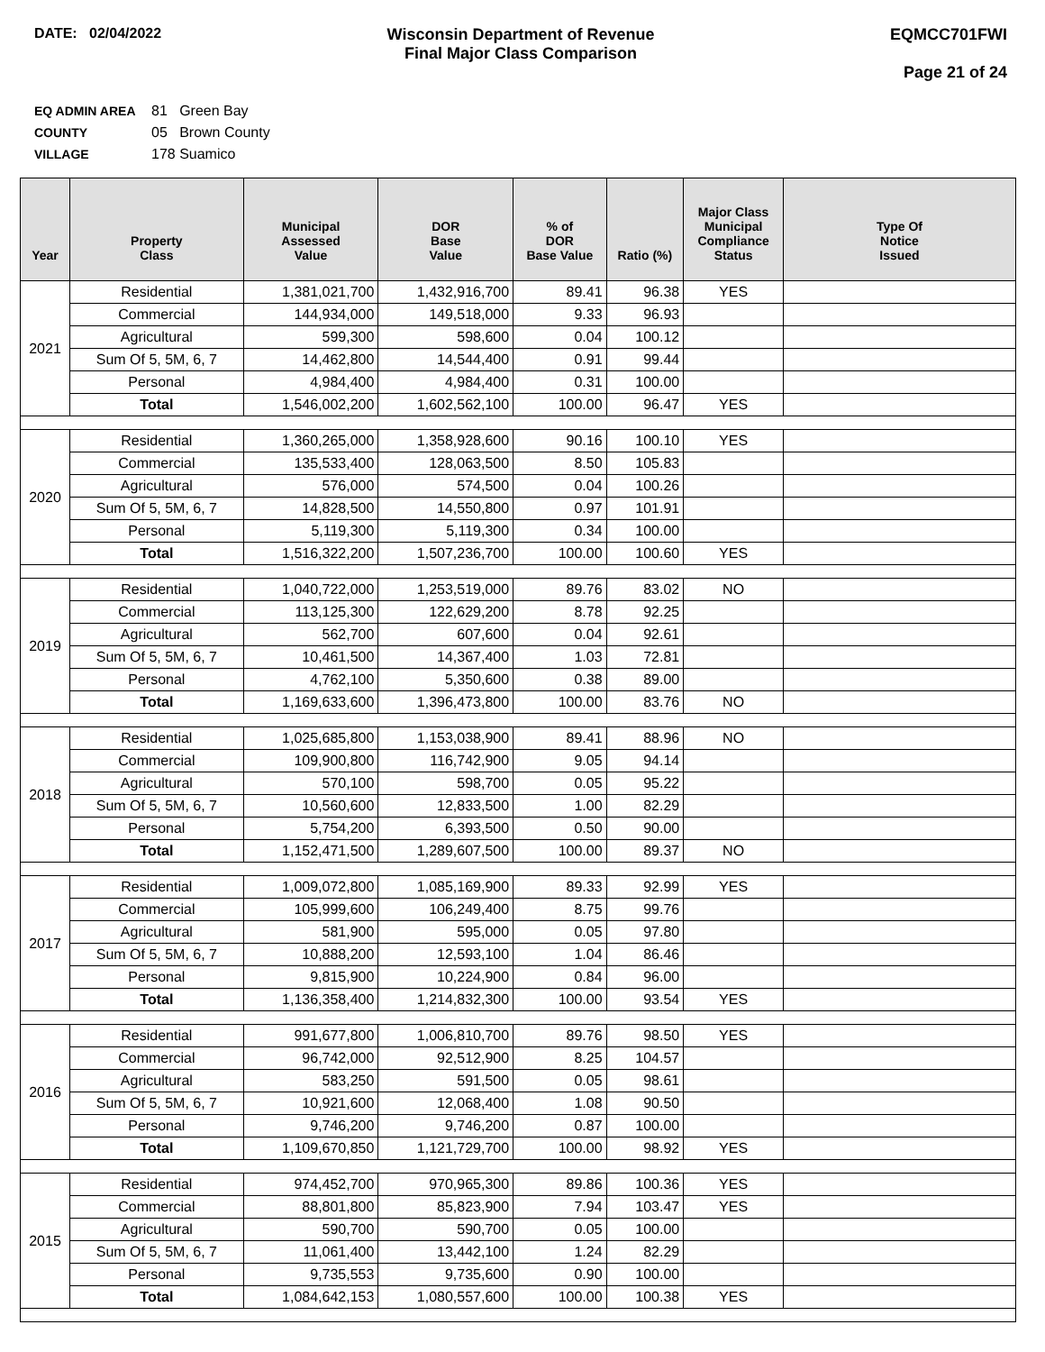DATE: 02/04/2022 Wisconsin Department of Revenue
Final Major Class Comparison
EQMCC701FWI
Page 21 of 24
EQ ADMIN AREA 81 Green Bay
COUNTY 05 Brown County
VILLAGE 178 Suamico
| Year | Property Class | Municipal Assessed Value | DOR Base Value | % of DOR Base Value | Ratio (%) | Major Class Municipal Compliance Status | Type Of Notice Issued |
| --- | --- | --- | --- | --- | --- | --- | --- |
| 2021 | Residential | 1,381,021,700 | 1,432,916,700 | 89.41 | 96.38 | YES | |
| | Commercial | 144,934,000 | 149,518,000 | 9.33 | 96.93 | | |
| | Agricultural | 599,300 | 598,600 | 0.04 | 100.12 | | |
| | Sum Of 5, 5M, 6, 7 | 14,462,800 | 14,544,400 | 0.91 | 99.44 | | |
| | Personal | 4,984,400 | 4,984,400 | 0.31 | 100.00 | | |
| | Total | 1,546,002,200 | 1,602,562,100 | 100.00 | 96.47 | YES | |
| 2020 | Residential | 1,360,265,000 | 1,358,928,600 | 90.16 | 100.10 | YES | |
| | Commercial | 135,533,400 | 128,063,500 | 8.50 | 105.83 | | |
| | Agricultural | 576,000 | 574,500 | 0.04 | 100.26 | | |
| | Sum Of 5, 5M, 6, 7 | 14,828,500 | 14,550,800 | 0.97 | 101.91 | | |
| | Personal | 5,119,300 | 5,119,300 | 0.34 | 100.00 | | |
| | Total | 1,516,322,200 | 1,507,236,700 | 100.00 | 100.60 | YES | |
| 2019 | Residential | 1,040,722,000 | 1,253,519,000 | 89.76 | 83.02 | NO | |
| | Commercial | 113,125,300 | 122,629,200 | 8.78 | 92.25 | | |
| | Agricultural | 562,700 | 607,600 | 0.04 | 92.61 | | |
| | Sum Of 5, 5M, 6, 7 | 10,461,500 | 14,367,400 | 1.03 | 72.81 | | |
| | Personal | 4,762,100 | 5,350,600 | 0.38 | 89.00 | | |
| | Total | 1,169,633,600 | 1,396,473,800 | 100.00 | 83.76 | NO | |
| 2018 | Residential | 1,025,685,800 | 1,153,038,900 | 89.41 | 88.96 | NO | |
| | Commercial | 109,900,800 | 116,742,900 | 9.05 | 94.14 | | |
| | Agricultural | 570,100 | 598,700 | 0.05 | 95.22 | | |
| | Sum Of 5, 5M, 6, 7 | 10,560,600 | 12,833,500 | 1.00 | 82.29 | | |
| | Personal | 5,754,200 | 6,393,500 | 0.50 | 90.00 | | |
| | Total | 1,152,471,500 | 1,289,607,500 | 100.00 | 89.37 | NO | |
| 2017 | Residential | 1,009,072,800 | 1,085,169,900 | 89.33 | 92.99 | YES | |
| | Commercial | 105,999,600 | 106,249,400 | 8.75 | 99.76 | | |
| | Agricultural | 581,900 | 595,000 | 0.05 | 97.80 | | |
| | Sum Of 5, 5M, 6, 7 | 10,888,200 | 12,593,100 | 1.04 | 86.46 | | |
| | Personal | 9,815,900 | 10,224,900 | 0.84 | 96.00 | | |
| | Total | 1,136,358,400 | 1,214,832,300 | 100.00 | 93.54 | YES | |
| 2016 | Residential | 991,677,800 | 1,006,810,700 | 89.76 | 98.50 | YES | |
| | Commercial | 96,742,000 | 92,512,900 | 8.25 | 104.57 | | |
| | Agricultural | 583,250 | 591,500 | 0.05 | 98.61 | | |
| | Sum Of 5, 5M, 6, 7 | 10,921,600 | 12,068,400 | 1.08 | 90.50 | | |
| | Personal | 9,746,200 | 9,746,200 | 0.87 | 100.00 | | |
| | Total | 1,109,670,850 | 1,121,729,700 | 100.00 | 98.92 | YES | |
| 2015 | Residential | 974,452,700 | 970,965,300 | 89.86 | 100.36 | YES | |
| | Commercial | 88,801,800 | 85,823,900 | 7.94 | 103.47 | YES | |
| | Agricultural | 590,700 | 590,700 | 0.05 | 100.00 | | |
| | Sum Of 5, 5M, 6, 7 | 11,061,400 | 13,442,100 | 1.24 | 82.29 | | |
| | Personal | 9,735,553 | 9,735,600 | 0.90 | 100.00 | | |
| | Total | 1,084,642,153 | 1,080,557,600 | 100.00 | 100.38 | YES | |